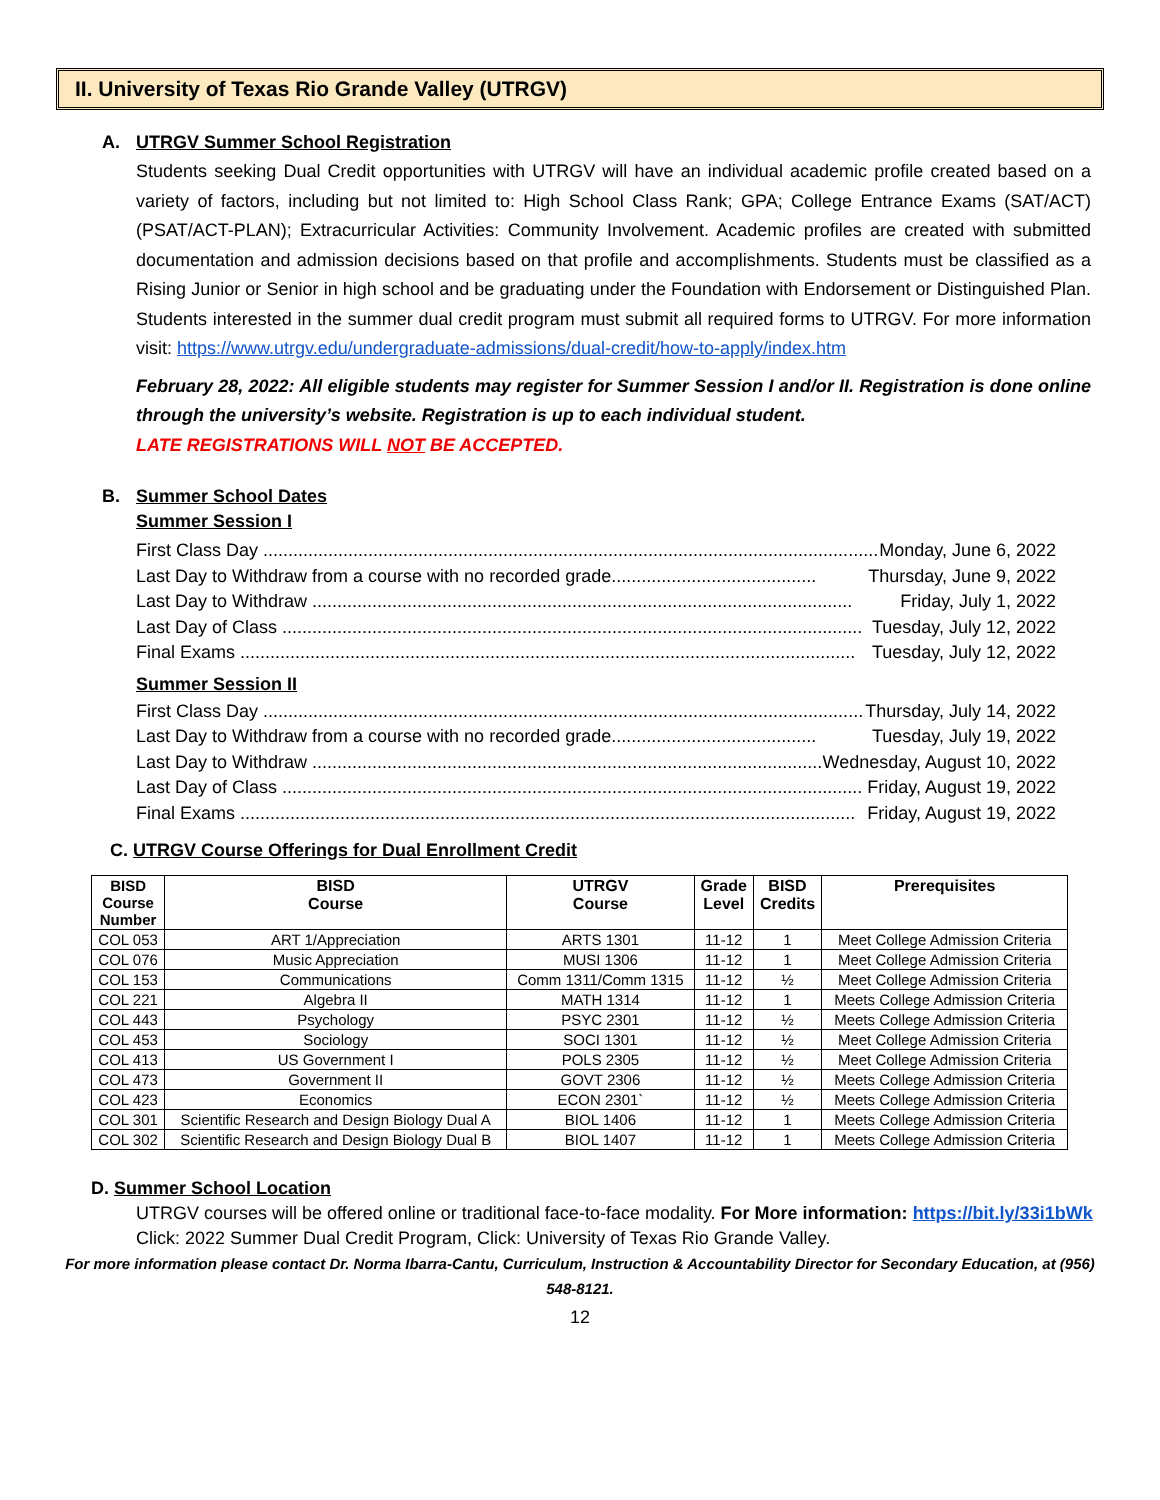II. University of Texas Rio Grande Valley (UTRGV)
A. UTRGV Summer School Registration
Students seeking Dual Credit opportunities with UTRGV will have an individual academic profile created based on a variety of factors, including but not limited to: High School Class Rank; GPA; College Entrance Exams (SAT/ACT) (PSAT/ACT-PLAN); Extracurricular Activities: Community Involvement. Academic profiles are created with submitted documentation and admission decisions based on that profile and accomplishments. Students must be classified as a Rising Junior or Senior in high school and be graduating under the Foundation with Endorsement or Distinguished Plan. Students interested in the summer dual credit program must submit all required forms to UTRGV. For more information visit: https://www.utrgv.edu/undergraduate-admissions/dual-credit/how-to-apply/index.htm
February 28, 2022: All eligible students may register for Summer Session I and/or II. Registration is done online through the university’s website. Registration is up to each individual student.
LATE REGISTRATIONS WILL NOT BE ACCEPTED.
B. Summer School Dates
Summer Session I
First Class Day .............................................................................................................................. Monday, June 6, 2022
Last Day to Withdraw from a course with no recorded grade......................................... Thursday, June 9, 2022
Last Day to Withdraw ............................................................................................................ Friday, July 1, 2022
Last Day of Class .................................................................................................................... Tuesday, July 12, 2022
Final Exams ........................................................................................................................... Tuesday, July 12, 2022
Summer Session II
First Class Day .............................................................................................................................. Thursday, July 14, 2022
Last Day to Withdraw from a course with no recorded grade......................................... Tuesday, July 19, 2022
Last Day to Withdraw ............................................................................................................ Wednesday, August 10, 2022
Last Day of Class .................................................................................................................... Friday, August 19, 2022
Final Exams ........................................................................................................................... Friday, August 19, 2022
C. UTRGV Course Offerings for Dual Enrollment Credit
| BISD Course Number | BISD Course | UTRGV Course | Grade Level | BISD Credits | Prerequisites |
| --- | --- | --- | --- | --- | --- |
| COL 053 | ART 1/Appreciation | ARTS 1301 | 11-12 | 1 | Meet College Admission Criteria |
| COL 076 | Music Appreciation | MUSI 1306 | 11-12 | 1 | Meet College Admission Criteria |
| COL 153 | Communications | Comm 1311/Comm 1315 | 11-12 | ½ | Meet College Admission Criteria |
| COL 221 | Algebra II | MATH 1314 | 11-12 | 1 | Meets College Admission Criteria |
| COL 443 | Psychology | PSYC 2301 | 11-12 | ½ | Meets College Admission Criteria |
| COL 453 | Sociology | SOCI 1301 | 11-12 | ½ | Meet College Admission Criteria |
| COL 413 | US Government I | POLS 2305 | 11-12 | ½ | Meet College Admission Criteria |
| COL 473 | Government II | GOVT 2306 | 11-12 | ½ | Meets College Admission Criteria |
| COL 423 | Economics | ECON 2301` | 11-12 | ½ | Meets College Admission Criteria |
| COL 301 | Scientific Research and Design Biology Dual A | BIOL 1406 | 11-12 | 1 | Meets College Admission Criteria |
| COL 302 | Scientific Research and Design Biology Dual B | BIOL 1407 | 11-12 | 1 | Meets College Admission Criteria |
D. Summer School Location
UTRGV courses will be offered online or traditional face-to-face modality. For More information: https://bit.ly/33i1bWk Click: 2022 Summer Dual Credit Program, Click: University of Texas Rio Grande Valley.
For more information please contact Dr. Norma Ibarra-Cantu, Curriculum, Instruction & Accountability Director for Secondary Education, at (956) 548-8121.
12